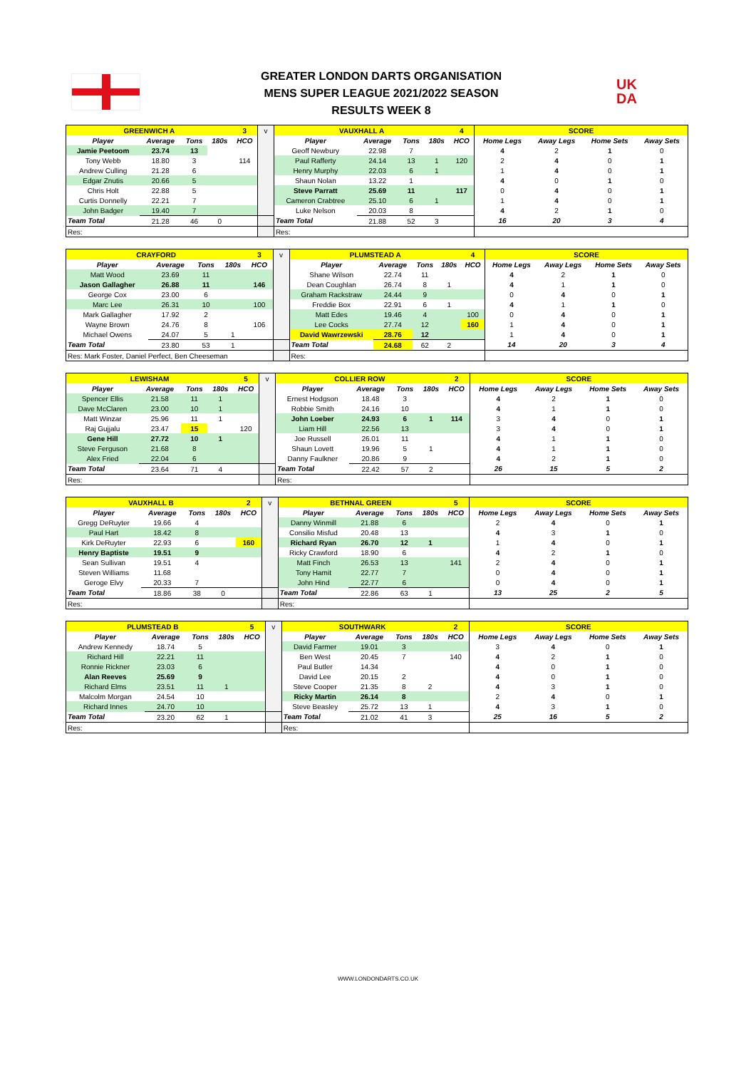GREATER LONDON DARTS ORGANISATION
MENS SUPER LEAGUE 2021/2022 SEASON
RESULTS WEEK 8
UK
DA
| GREENWICH A | | | | 3 | v | VAUXHALL A | | | | 4 | SCORE | | | |
| Player | Average | Tons | 180s | HCO | | Player | Average | Tons | 180s | HCO | Home Legs | Away Legs | Home Sets | Away Sets |
| Jamie Peetoom | 23.74 | 13 | | | | Geoff Newbury | 22.98 | 7 | | | 4 | 2 | 1 | 0 |
| Tony Webb | 18.80 | 3 | | 114 | | Paul Rafferty | 24.14 | 13 | 1 | 120 | 2 | 4 | 0 | 1 |
| Andrew Culling | 21.28 | 6 | | | | Henry Murphy | 22.03 | 6 | 1 | | 1 | 4 | 0 | 1 |
| Edgar Znutis | 20.66 | 5 | | | | Shaun Nolan | 13.22 | 1 | | | 4 | 0 | 1 | 0 |
| Chris Holt | 22.88 | 5 | | | | Steve Parratt | 25.69 | 11 | | 117 | 0 | 4 | 0 | 1 |
| Curtis Donnelly | 22.21 | 7 | | | | Cameron Crabtree | 25.10 | 6 | 1 | | 1 | 4 | 0 | 1 |
| John Badger | 19.40 | 7 | | | | Luke Nelson | 20.03 | 8 | | | 4 | 2 | 1 | 0 |
| Team Total | 21.28 | 46 | 0 | | | Team Total | 21.88 | 52 | 3 | | 16 | 20 | 3 | 4 |
| Res: | | | | | | Res: | | | | | | | | |
| CRAYFORD | | | | 3 | v | PLUMSTEAD A | | | | 4 | SCORE | | | |
| Player | Average | Tons | 180s | HCO | | Player | Average | Tons | 180s | HCO | Home Legs | Away Legs | Home Sets | Away Sets |
| Matt Wood | 23.69 | 11 | | | | Shane Wilson | 22.74 | 11 | | | 4 | 2 | 1 | 0 |
| Jason Gallagher | 26.88 | 11 | | 146 | | Dean Coughlan | 26.74 | 8 | 1 | | 4 | 1 | 1 | 0 |
| George Cox | 23.00 | 6 | | | | Graham Rackstraw | 24.44 | 9 | | | 0 | 4 | 0 | 1 |
| Marc Lee | 26.31 | 10 | | 100 | | Freddie Box | 22.91 | 6 | 1 | | 4 | 1 | 1 | 0 |
| Mark Gallagher | 17.92 | 2 | | | | Matt Edes | 19.46 | 4 | | 100 | 0 | 4 | 0 | 1 |
| Wayne Brown | 24.76 | 8 | | 106 | | Lee Cocks | 27.74 | 12 | | 160 | 1 | 4 | 0 | 1 |
| Michael Owens | 24.07 | 5 | 1 | | | David Wawrzewski | 28.76 | 12 | | | 1 | 4 | 0 | 1 |
| Team Total | 23.80 | 53 | 1 | | | Team Total | 24.68 | 62 | 2 | | 14 | 20 | 3 | 4 |
| Res: Mark Foster, Daniel Perfect, Ben Cheeseman | | | | | | Res: | | | | | | | | |
| LEWISHAM | | | | 5 | v | COLLIER ROW | | | | 2 | SCORE | | | |
| Player | Average | Tons | 180s | HCO | | Player | Average | Tons | 180s | HCO | Home Legs | Away Legs | Home Sets | Away Sets |
| Spencer Ellis | 21.58 | 11 | 1 | | | Ernest Hodgson | 18.48 | 3 | | | 4 | 2 | 1 | 0 |
| Dave McClaren | 23.00 | 10 | 1 | | | Robbie Smith | 24.16 | 10 | | | 4 | 1 | 1 | 0 |
| Matt Winzar | 25.96 | 11 | 1 | | | John Loeber | 24.93 | 6 | 1 | 114 | 3 | 4 | 0 | 1 |
| Raj Gujjalu | 23.47 | 15 | | 120 | | Liam Hill | 22.56 | 13 | | | 3 | 4 | 0 | 1 |
| Gene Hill | 27.72 | 10 | 1 | | | Joe Russell | 26.01 | 11 | | | 4 | 1 | 1 | 0 |
| Steve Ferguson | 21.68 | 8 | | | | Shaun Lovett | 19.96 | 5 | 1 | | 4 | 1 | 1 | 0 |
| Alex Fried | 22.04 | 6 | | | | Danny Faulkner | 20.86 | 9 | | | 4 | 2 | 1 | 0 |
| Team Total | 23.64 | 71 | 4 | | | Team Total | 22.42 | 57 | 2 | | 26 | 15 | 5 | 2 |
| Res: | | | | | | Res: | | | | | | | | |
| VAUXHALL B | | | | 2 | v | BETHNAL GREEN | | | | 5 | SCORE | | | |
| Player | Average | Tons | 180s | HCO | | Player | Average | Tons | 180s | HCO | Home Legs | Away Legs | Home Sets | Away Sets |
| Gregg DeRuyter | 19.66 | 4 | | | | Danny Winmill | 21.88 | 6 | | | 2 | 4 | 0 | 1 |
| Paul Hart | 18.42 | 8 | | | | Consilio Misfud | 20.48 | 13 | | | 4 | 3 | 1 | 0 |
| Kirk DeRuyter | 22.93 | 6 | | 160 | | Richard Ryan | 26.70 | 12 | 1 | | 1 | 4 | 0 | 1 |
| Henry Baptiste | 19.51 | 9 | | | | Ricky Crawford | 18.90 | 6 | | | 4 | 2 | 1 | 0 |
| Sean Sullivan | 19.51 | 4 | | | | Matt Finch | 26.53 | 13 | | 141 | 2 | 4 | 0 | 1 |
| Steven Williams | 11.68 | | | | | Tony Hamit | 22.77 | 7 | | | 0 | 4 | 0 | 1 |
| Geroge Elvy | 20.33 | 7 | | | | John Hind | 22.77 | 6 | | | 0 | 4 | 0 | 1 |
| Team Total | 18.86 | 38 | 0 | | | Team Total | 22.86 | 63 | 1 | | 13 | 25 | 2 | 5 |
| Res: | | | | | | Res: | | | | | | | | |
| PLUMSTEAD B | | | | 5 | v | SOUTHWARK | | | | 2 | SCORE | | | |
| Player | Average | Tons | 180s | HCO | | Player | Average | Tons | 180s | HCO | Home Legs | Away Legs | Home Sets | Away Sets |
| Andrew Kennedy | 18.74 | 5 | | | | David Farmer | 19.01 | 3 | | | 3 | 4 | 0 | 1 |
| Richard Hill | 22.21 | 11 | | | | Ben West | 20.45 | 7 | | 140 | 4 | 2 | 1 | 0 |
| Ronnie Rickner | 23.03 | 6 | | | | Paul Butler | 14.34 | | | | 4 | 0 | 1 | 0 |
| Alan Reeves | 25.69 | 9 | | | | David Lee | 20.15 | 2 | | | 4 | 0 | 1 | 0 |
| Richard Elms | 23.51 | 11 | 1 | | | Steve Cooper | 21.35 | 8 | 2 | | 4 | 3 | 1 | 0 |
| Malcolm Morgan | 24.54 | 10 | | | | Ricky Martin | 26.14 | 8 | | | 2 | 4 | 0 | 1 |
| Richard Innes | 24.70 | 10 | | | | Steve Beasley | 25.72 | 13 | 1 | | 4 | 3 | 1 | 0 |
| Team Total | 23.20 | 62 | 1 | | | Team Total | 21.02 | 41 | 3 | | 25 | 16 | 5 | 2 |
| Res: | | | | | | Res: | | | | | | | | |
WWW.LONDONDARTS.CO.UK